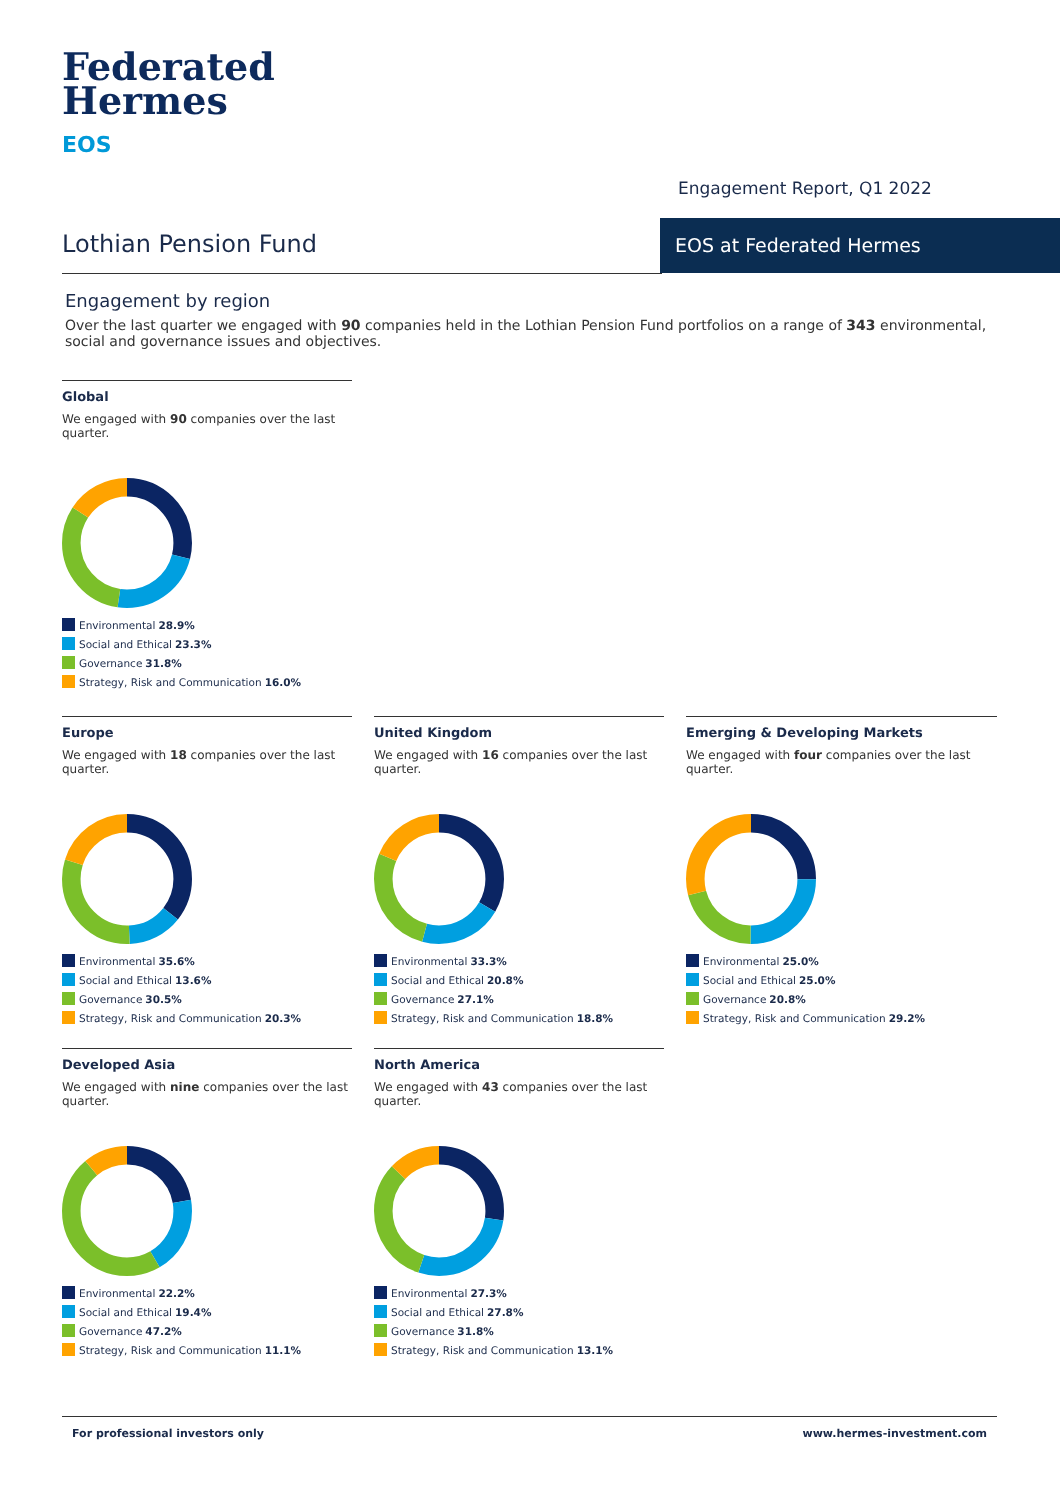Federated
Hermes
EOS
Engagement Report, Q1 2022
Lothian Pension Fund
EOS at Federated Hermes
Engagement by region
Over the last quarter we engaged with 90 companies held in the Lothian Pension Fund portfolios on a range of 343 environmental, social and governance issues and objectives.
Global
We engaged with 90 companies over the last quarter.
Environmental 28.9%
Social and Ethical 23.3%
Governance 31.8%
Strategy, Risk and Communication 16.0%
Europe
We engaged with 18 companies over the last quarter.
Environmental 35.6%
Social and Ethical 13.6%
Governance 30.5%
Strategy, Risk and Communication 20.3%
United Kingdom
We engaged with 16 companies over the last quarter.
Environmental 33.3%
Social and Ethical 20.8%
Governance 27.1%
Strategy, Risk and Communication 18.8%
Emerging & Developing Markets
We engaged with four companies over the last quarter.
Environmental 25.0%
Social and Ethical 25.0%
Governance 20.8%
Strategy, Risk and Communication 29.2%
Developed Asia
We engaged with nine companies over the last quarter.
Environmental 22.2%
Social and Ethical 19.4%
Governance 47.2%
Strategy, Risk and Communication 11.1%
North America
We engaged with 43 companies over the last quarter.
Environmental 27.3%
Social and Ethical 27.8%
Governance 31.8%
Strategy, Risk and Communication 13.1%
For professional investors only www.hermes-investment.com